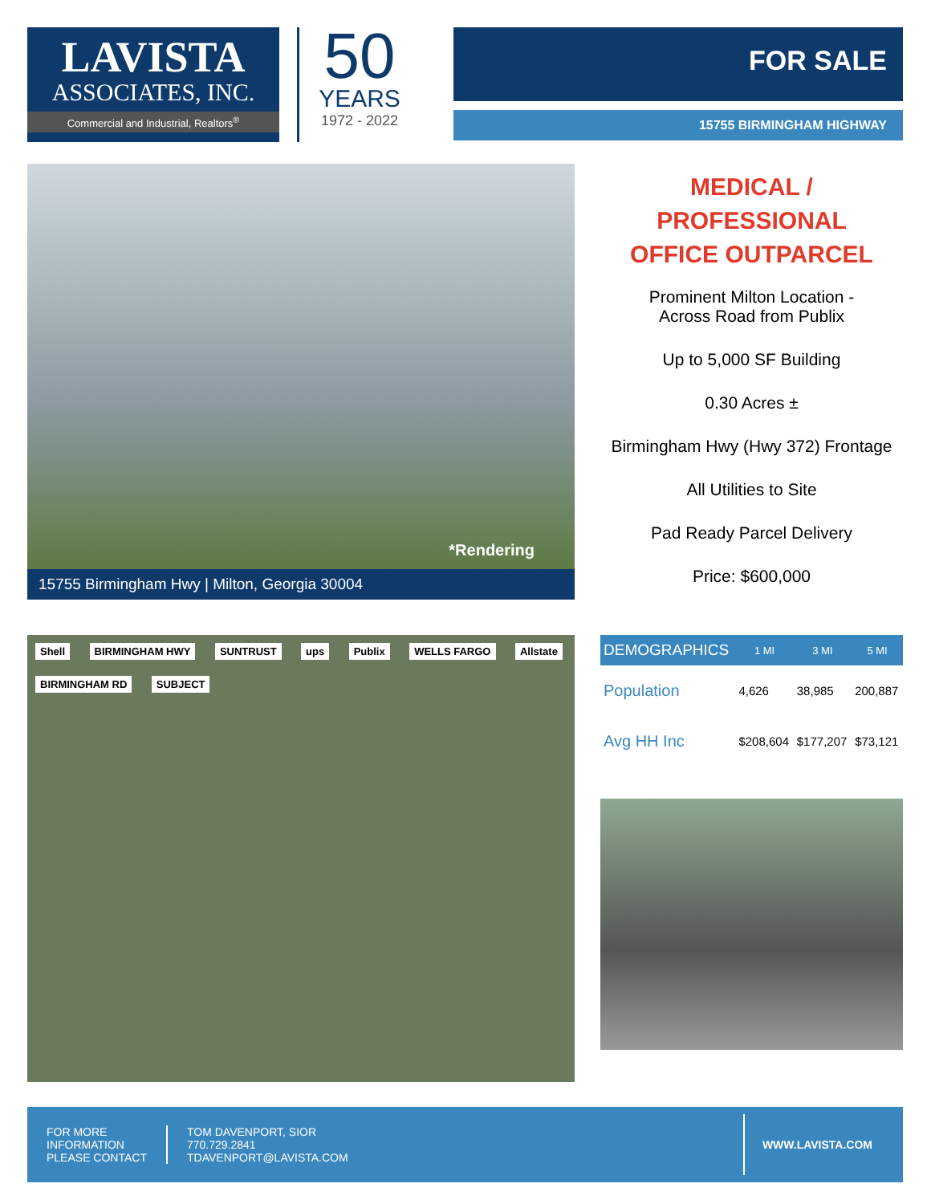LAVISTA
ASSOCIATES, INC.
Commercial and Industrial, Realtors<sup>®</sup>
50
YEARS
1972 - 2022
FOR SALE
15755 BIRMINGHAM HIGHWAY
*Rendering
15755 Birmingham Hwy | Milton, Georgia 30004
MEDICAL /
PROFESSIONAL
OFFICE OUTPARCEL
Prominent Milton Location -
Across Road from Publix
Up to 5,000 SF Building
0.30 Acres ±
Birmingham Hwy (Hwy 372) Frontage
All Utilities to Site
Pad Ready Parcel Delivery
Price: $600,000
Shell BIRMINGHAM HWY SUNTRUST ups Publix WELLS FARGO Allstate BIRMINGHAM RD SUBJECT
| DEMOGRAPHICS | 1 MI | 3 MI | 5 MI |
| --- | --- | --- | --- |
| Population | 4,626 | 38,985 | 200,887 |
| Avg HH Inc | $208,604 | $177,207 | $73,121 |
FOR MORE
INFORMATION
PLEASE CONTACT
TOM DAVENPORT, SIOR
770.729.2841
TDAVENPORT@LAVISTA.COM
WWW.LAVISTA.COM